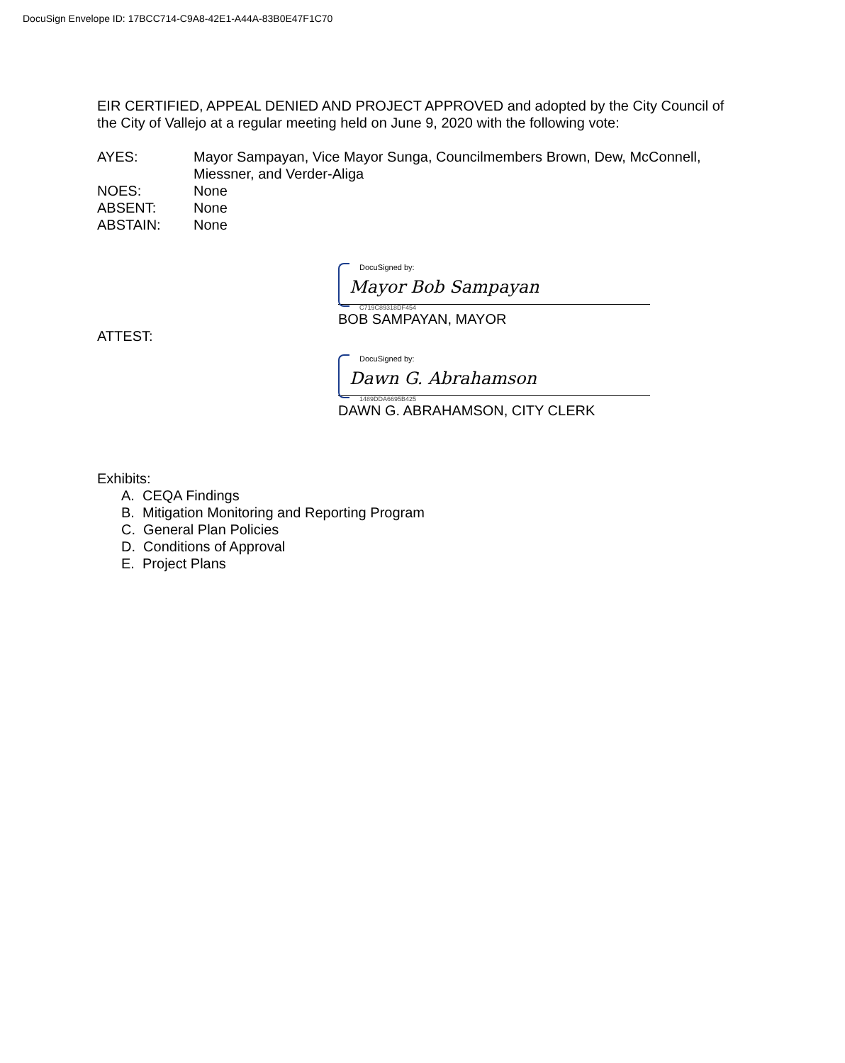DocuSign Envelope ID: 17BCC714-C9A8-42E1-A44A-83B0E47F1C70
EIR CERTIFIED, APPEAL DENIED AND PROJECT APPROVED and adopted by the City Council of the City of Vallejo at a regular meeting held on June 9, 2020 with the following vote:
| AYES: | Mayor Sampayan, Vice Mayor Sunga, Councilmembers Brown, Dew, McConnell, Miessner, and Verder-Aliga |
| NOES: | None |
| ABSENT: | None |
| ABSTAIN: | None |
DocuSigned by:
Mayor Bob Sampayan
C719C89318DF454
BOB SAMPAYAN, MAYOR
ATTEST:
DocuSigned by:
Dawn G. Abrahamson
1489DDA6695B425
DAWN G. ABRAHAMSON, CITY CLERK
Exhibits:
A. CEQA Findings
B. Mitigation Monitoring and Reporting Program
C. General Plan Policies
D. Conditions of Approval
E. Project Plans